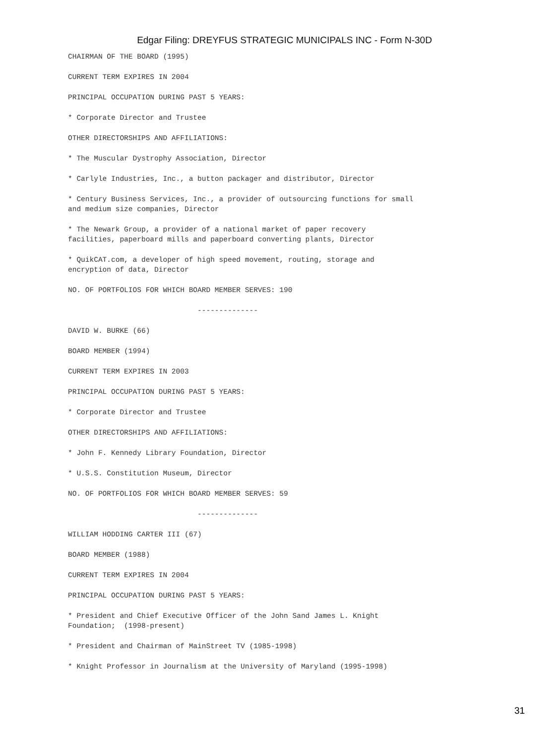Edgar Filing: DREYFUS STRATEGIC MUNICIPALS INC - Form N-30D
CHAIRMAN OF THE BOARD (1995)
CURRENT TERM EXPIRES IN 2004
PRINCIPAL OCCUPATION DURING PAST 5 YEARS:
* Corporate Director and Trustee
OTHER DIRECTORSHIPS AND AFFILIATIONS:
* The Muscular Dystrophy Association, Director
* Carlyle Industries, Inc., a button packager and distributor, Director
* Century Business Services, Inc., a provider of outsourcing functions for small and medium size companies, Director
* The Newark Group, a provider of a national market of paper recovery facilities, paperboard mills and paperboard converting plants, Director
* QuikCAT.com, a developer of high speed movement, routing, storage and encryption of data, Director
NO. OF PORTFOLIOS FOR WHICH BOARD MEMBER SERVES: 190
--------------
DAVID W. BURKE (66)
BOARD MEMBER (1994)
CURRENT TERM EXPIRES IN 2003
PRINCIPAL OCCUPATION DURING PAST 5 YEARS:
* Corporate Director and Trustee
OTHER DIRECTORSHIPS AND AFFILIATIONS:
* John F. Kennedy Library Foundation, Director
* U.S.S. Constitution Museum, Director
NO. OF PORTFOLIOS FOR WHICH BOARD MEMBER SERVES: 59
--------------
WILLIAM HODDING CARTER III (67)
BOARD MEMBER (1988)
CURRENT TERM EXPIRES IN 2004
PRINCIPAL OCCUPATION DURING PAST 5 YEARS:
* President and Chief Executive Officer of the John Sand James L. Knight Foundation; (1998-present)
* President and Chairman of MainStreet TV (1985-1998)
* Knight Professor in Journalism at the University of Maryland (1995-1998)
31